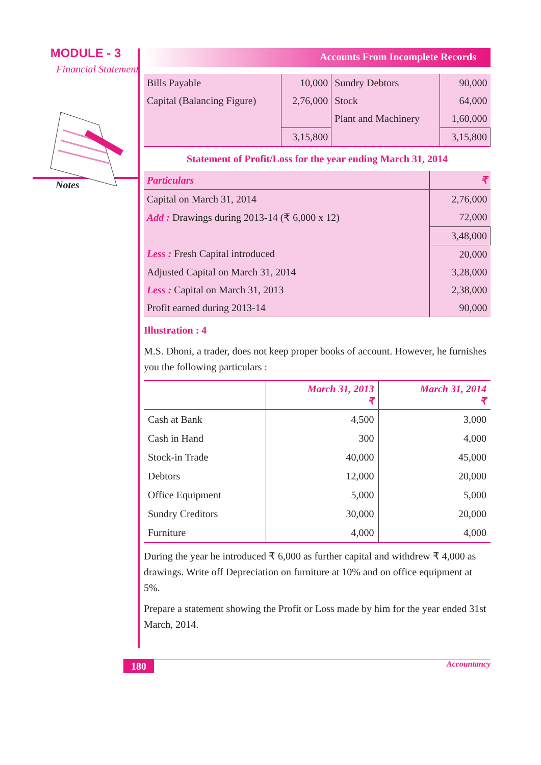MODULE - 3
Financial Statement
Notes
Accounts From Incomplete Records
| Bills Payable | 10,000 | Sundry Debtors | 90,000 |
| Capital (Balancing Figure) | 2,76,000 | Stock | 64,000 |
| | | Plant and Machinery | 1,60,000 |
| | 3,15,800 | | 3,15,800 |
Statement of Profit/Loss for the year ending March 31, 2014
| Particulars | ₹ |
| --- | --- |
| Capital on March 31, 2014 | 2,76,000 |
| Add : Drawings during 2013-14 (₹ 6,000 x 12) | 72,000 |
| | 3,48,000 |
| Less : Fresh Capital introduced | 20,000 |
| Adjusted Capital on March 31, 2014 | 3,28,000 |
| Less : Capital on March 31, 2013 | 2,38,000 |
| Profit earned during 2013-14 | 90,000 |
Illustration : 4
M.S. Dhoni, a trader, does not keep proper books of account. However, he furnishes you the following particulars :
| | March 31, 2013 ₹ | March 31, 2014 ₹ |
| --- | --- | --- |
| Cash at Bank | 4,500 | 3,000 |
| Cash in Hand | 300 | 4,000 |
| Stock-in Trade | 40,000 | 45,000 |
| Debtors | 12,000 | 20,000 |
| Office Equipment | 5,000 | 5,000 |
| Sundry Creditors | 30,000 | 20,000 |
| Furniture | 4,000 | 4,000 |
During the year he introduced ₹ 6,000 as further capital and withdrew ₹ 4,000 as drawings. Write off Depreciation on furniture at 10% and on office equipment at 5%.
Prepare a statement showing the Profit or Loss made by him for the year ended 31st March, 2014.
180 Accountancy